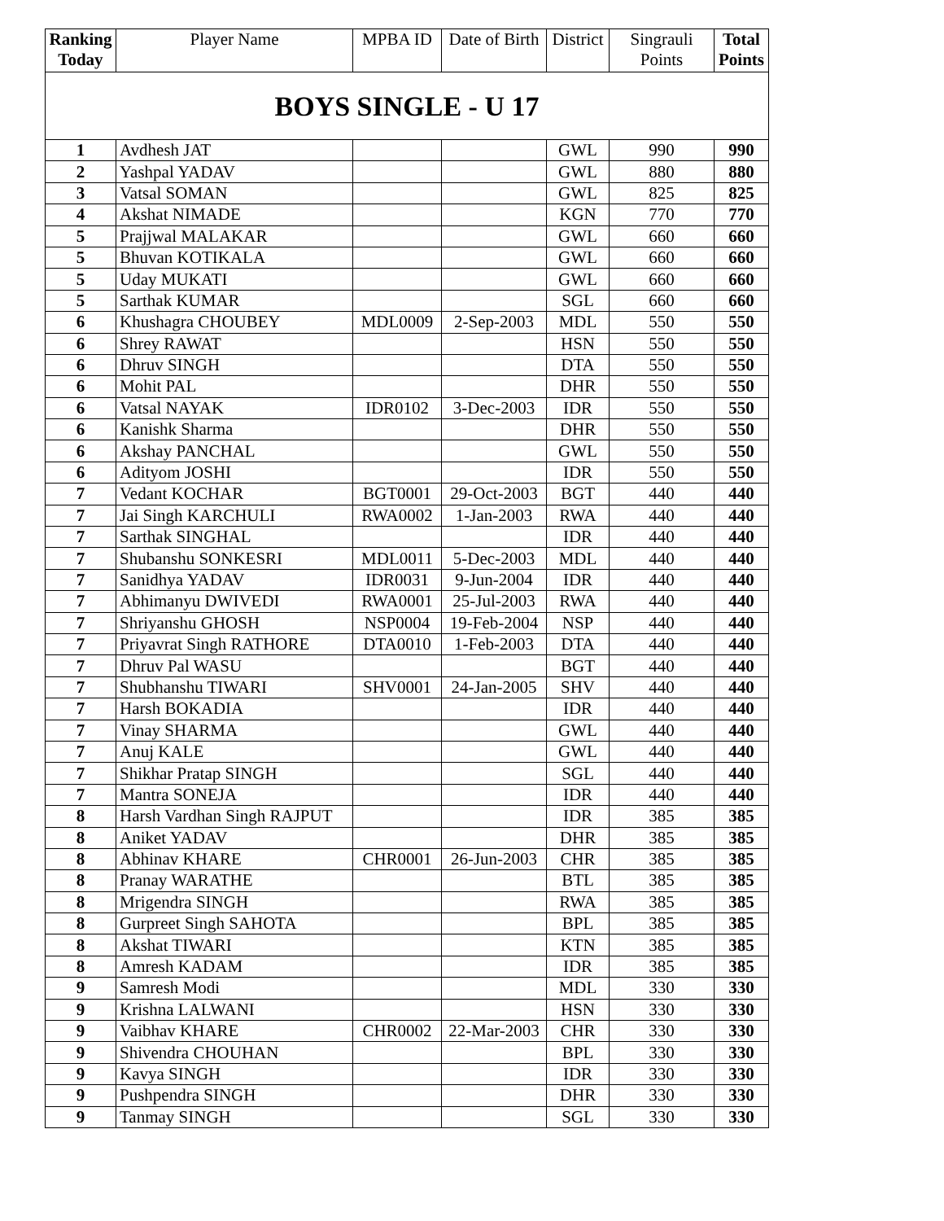| Ranking Today | Player Name | MPBA ID | Date of Birth | District | Singrauli Points | Total Points |
| --- | --- | --- | --- | --- | --- | --- |
| BOYS SINGLE - U 17 | | | | | | |
| 1 | Avdhesh JAT | | | GWL | 990 | 990 |
| 2 | Yashpal YADAV | | | GWL | 880 | 880 |
| 3 | Vatsal SOMAN | | | GWL | 825 | 825 |
| 4 | Akshat NIMADE | | | KGN | 770 | 770 |
| 5 | Prajjwal MALAKAR | | | GWL | 660 | 660 |
| 5 | Bhuvan KOTIKALA | | | GWL | 660 | 660 |
| 5 | Uday MUKATI | | | GWL | 660 | 660 |
| 5 | Sarthak KUMAR | | | SGL | 660 | 660 |
| 6 | Khushagra CHOUBEY | MDL0009 | 2-Sep-2003 | MDL | 550 | 550 |
| 6 | Shrey RAWAT | | | HSN | 550 | 550 |
| 6 | Dhruv SINGH | | | DTA | 550 | 550 |
| 6 | Mohit PAL | | | DHR | 550 | 550 |
| 6 | Vatsal NAYAK | IDR0102 | 3-Dec-2003 | IDR | 550 | 550 |
| 6 | Kanishk Sharma | | | DHR | 550 | 550 |
| 6 | Akshay PANCHAL | | | GWL | 550 | 550 |
| 6 | Adityom JOSHI | | | IDR | 550 | 550 |
| 7 | Vedant KOCHAR | BGT0001 | 29-Oct-2003 | BGT | 440 | 440 |
| 7 | Jai Singh KARCHULI | RWA0002 | 1-Jan-2003 | RWA | 440 | 440 |
| 7 | Sarthak SINGHAL | | | IDR | 440 | 440 |
| 7 | Shubanshu SONKESRI | MDL0011 | 5-Dec-2003 | MDL | 440 | 440 |
| 7 | Sanidhya YADAV | IDR0031 | 9-Jun-2004 | IDR | 440 | 440 |
| 7 | Abhimanyu DWIVEDI | RWA0001 | 25-Jul-2003 | RWA | 440 | 440 |
| 7 | Shriyanshu GHOSH | NSP0004 | 19-Feb-2004 | NSP | 440 | 440 |
| 7 | Priyavrat Singh RATHORE | DTA0010 | 1-Feb-2003 | DTA | 440 | 440 |
| 7 | Dhruv Pal WASU | | | BGT | 440 | 440 |
| 7 | Shubhanshu TIWARI | SHV0001 | 24-Jan-2005 | SHV | 440 | 440 |
| 7 | Harsh BOKADIA | | | IDR | 440 | 440 |
| 7 | Vinay SHARMA | | | GWL | 440 | 440 |
| 7 | Anuj KALE | | | GWL | 440 | 440 |
| 7 | Shikhar Pratap SINGH | | | SGL | 440 | 440 |
| 7 | Mantra SONEJA | | | IDR | 440 | 440 |
| 8 | Harsh Vardhan Singh RAJPUT | | | IDR | 385 | 385 |
| 8 | Aniket YADAV | | | DHR | 385 | 385 |
| 8 | Abhinav KHARE | CHR0001 | 26-Jun-2003 | CHR | 385 | 385 |
| 8 | Pranay WARATHE | | | BTL | 385 | 385 |
| 8 | Mrigendra SINGH | | | RWA | 385 | 385 |
| 8 | Gurpreet Singh SAHOTA | | | BPL | 385 | 385 |
| 8 | Akshat TIWARI | | | KTN | 385 | 385 |
| 8 | Amresh KADAM | | | IDR | 385 | 385 |
| 9 | Samresh Modi | | | MDL | 330 | 330 |
| 9 | Krishna LALWANI | | | HSN | 330 | 330 |
| 9 | Vaibhav KHARE | CHR0002 | 22-Mar-2003 | CHR | 330 | 330 |
| 9 | Shivendra CHOUHAN | | | BPL | 330 | 330 |
| 9 | Kavya SINGH | | | IDR | 330 | 330 |
| 9 | Pushpendra SINGH | | | DHR | 330 | 330 |
| 9 | Tanmay SINGH | | | SGL | 330 | 330 |